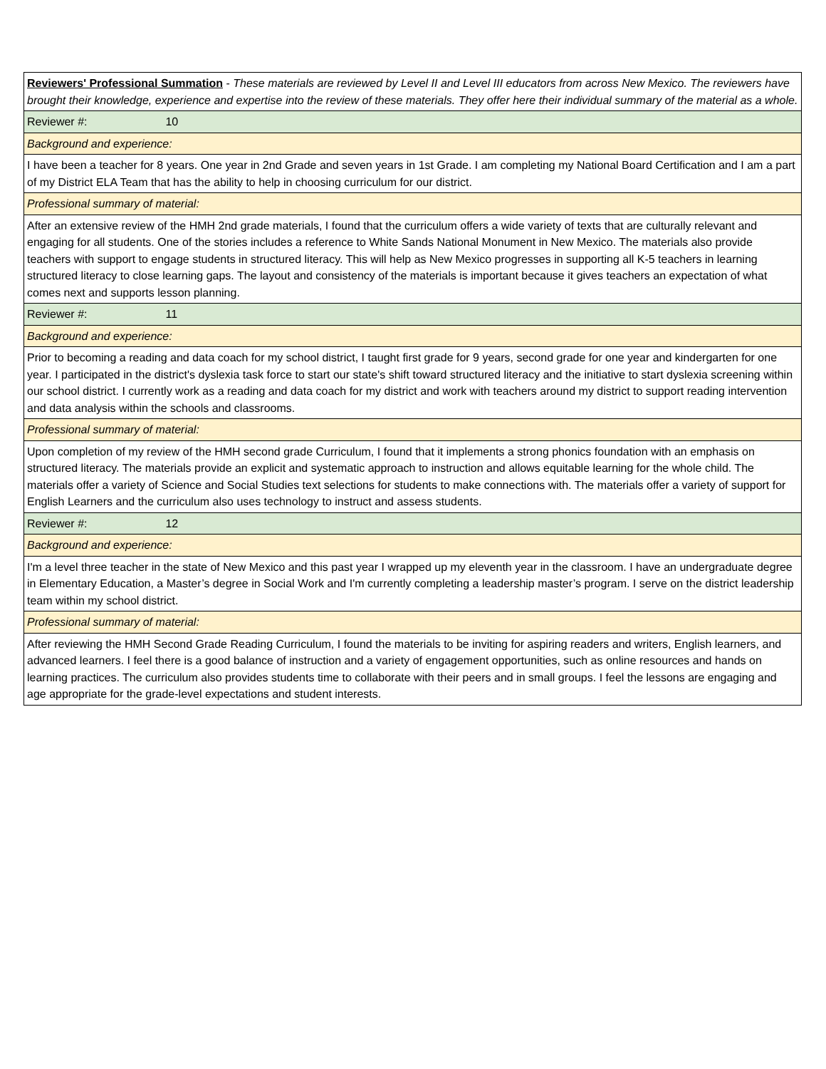| Reviewers' Professional Summation - These materials are reviewed by Level II and Level III educators from across New Mexico. The reviewers have brought their knowledge, experience and expertise into the review of these materials. They offer here their individual summary of the material as a whole. |
| Reviewer #: 10 |
| Background and experience: |
| I have been a teacher for 8 years. One year in 2nd Grade and seven years in 1st Grade. I am completing my National Board Certification and I am a part of my District ELA Team that has the ability to help in choosing curriculum for our district. |
| Professional summary of material: |
| After an extensive review of the HMH 2nd grade materials, I found that the curriculum offers a wide variety of texts that are culturally relevant and engaging for all students. One of the stories includes a reference to White Sands National Monument in New Mexico. The materials also provide teachers with support to engage students in structured literacy. This will help as New Mexico progresses in supporting all K-5 teachers in learning structured literacy to close learning gaps. The layout and consistency of the materials is important because it gives teachers an expectation of what comes next and supports lesson planning. |
| Reviewer #: 11 |
| Background and experience: |
| Prior to becoming a reading and data coach for my school district, I taught first grade for 9 years, second grade for one year and kindergarten for one year. I participated in the district's dyslexia task force to start our state's shift toward structured literacy and the initiative to start dyslexia screening within our school district. I currently work as a reading and data coach for my district and work with teachers around my district to support reading intervention and data analysis within the schools and classrooms. |
| Professional summary of material: |
| Upon completion of my review of the HMH second grade Curriculum, I found that it implements a strong phonics foundation with an emphasis on structured literacy. The materials provide an explicit and systematic approach to instruction and allows equitable learning for the whole child. The materials offer a variety of Science and Social Studies text selections for students to make connections with. The materials offer a variety of support for English Learners and the curriculum also uses technology to instruct and assess students. |
| Reviewer #: 12 |
| Background and experience: |
| I'm a level three teacher in the state of New Mexico and this past year I wrapped up my eleventh year in the classroom. I have an undergraduate degree in Elementary Education, a Master’s degree in Social Work and I'm currently completing a leadership master’s program. I serve on the district leadership team within my school district. |
| Professional summary of material: |
| After reviewing the HMH Second Grade Reading Curriculum, I found the materials to be inviting for aspiring readers and writers, English learners, and advanced learners. I feel there is a good balance of instruction and a variety of engagement opportunities, such as online resources and hands on learning practices. The curriculum also provides students time to collaborate with their peers and in small groups. I feel the lessons are engaging and age appropriate for the grade-level expectations and student interests. |